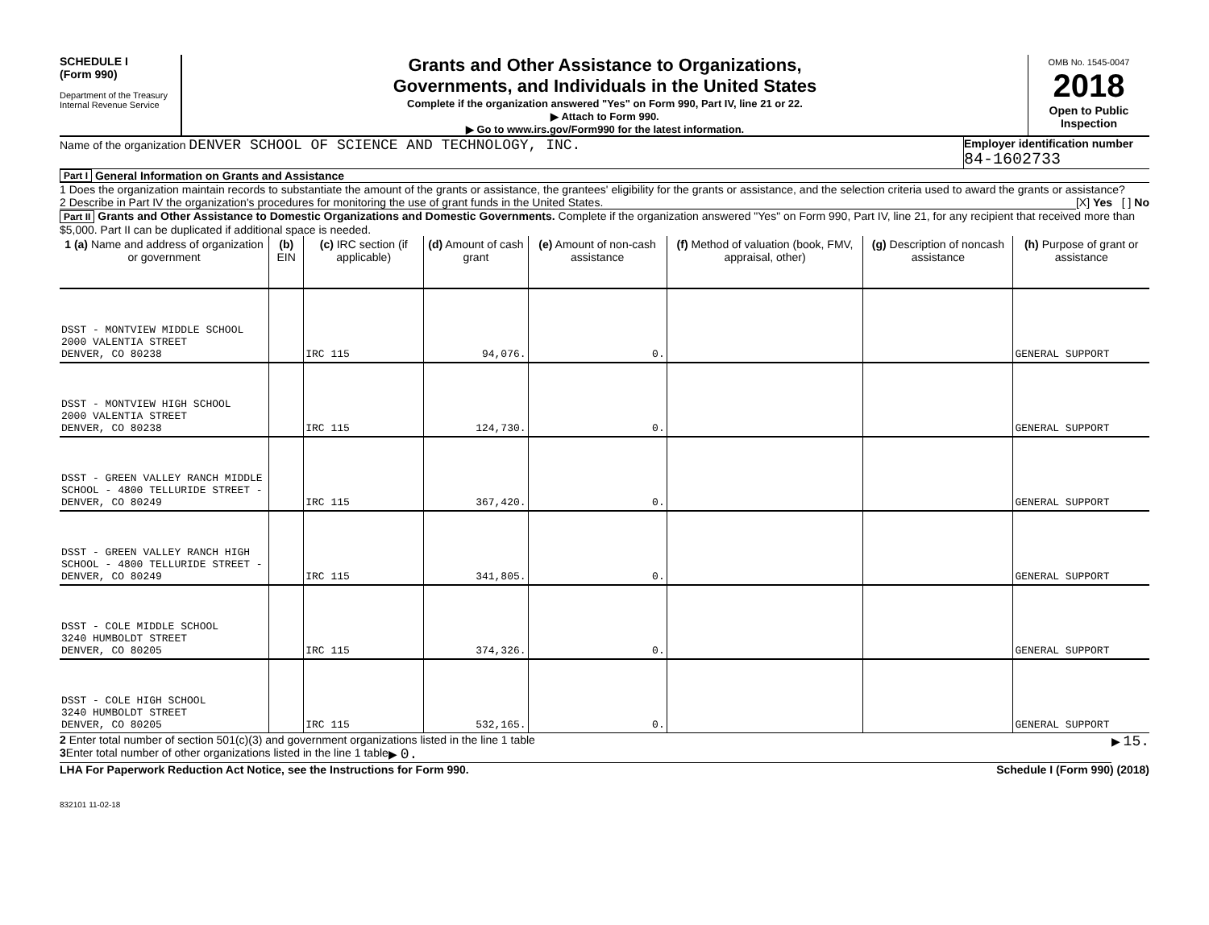SCHEDULE I
(Form 990)
Department of the Treasury
Internal Revenue Service
Grants and Other Assistance to Organizations,
Governments, and Individuals in the United States
Complete if the organization answered "Yes" on Form 990, Part IV, line 21 or 22.
▶ Attach to Form 990.
▶ Go to www.irs.gov/Form990 for the latest information.
OMB No. 1545-0047
2018
Open to Public Inspection
Name of the organization DENVER SCHOOL OF SCIENCE AND TECHNOLOGY, INC.
Employer identification number
84-1602733
Part I General Information on Grants and Assistance
1 Does the organization maintain records to substantiate the amount of the grants or assistance, the grantees' eligibility for the grants or assistance, and the selection criteria used to award the grants or assistance? [X] Yes [ ] No
2 Describe in Part IV the organization's procedures for monitoring the use of grant funds in the United States.
Part II Grants and Other Assistance to Domestic Organizations and Domestic Governments. Complete if the organization answered "Yes" on Form 990, Part IV, line 21, for any recipient that received more than $5,000. Part II can be duplicated if additional space is needed.
| 1 (a) Name and address of organization or government | (b) EIN | (c) IRC section (if applicable) | (d) Amount of cash grant | (e) Amount of non-cash assistance | (f) Method of valuation (book, FMV, appraisal, other) | (g) Description of noncash assistance | (h) Purpose of grant or assistance |
| --- | --- | --- | --- | --- | --- | --- | --- |
| DSST - MONTVIEW MIDDLE SCHOOL 2000 VALENTIA STREET DENVER, CO 80238 | | IRC 115 | 94,076. | 0. | | | GENERAL SUPPORT |
| DSST - MONTVIEW HIGH SCHOOL 2000 VALENTIA STREET DENVER, CO 80238 | | IRC 115 | 124,730. | 0. | | | GENERAL SUPPORT |
| DSST - GREEN VALLEY RANCH MIDDLE SCHOOL - 4800 TELLURIDE STREET - DENVER, CO 80249 | | IRC 115 | 367,420. | 0. | | | GENERAL SUPPORT |
| DSST - GREEN VALLEY RANCH HIGH SCHOOL - 4800 TELLURIDE STREET - DENVER, CO 80249 | | IRC 115 | 341,805. | 0. | | | GENERAL SUPPORT |
| DSST - COLE MIDDLE SCHOOL 3240 HUMBOLDT STREET DENVER, CO 80205 | | IRC 115 | 374,326. | 0. | | | GENERAL SUPPORT |
| DSST - COLE HIGH SCHOOL 3240 HUMBOLDT STREET DENVER, CO 80205 | | IRC 115 | 532,165. | 0. | | | GENERAL SUPPORT |
2 Enter total number of section 501(c)(3) and government organizations listed in the line 1 table ▶ 15.
3 Enter total number of other organizations listed in the line 1 table ▶ 0.
LHA For Paperwork Reduction Act Notice, see the Instructions for Form 990. Schedule I (Form 990) (2018)
832101 11-02-18